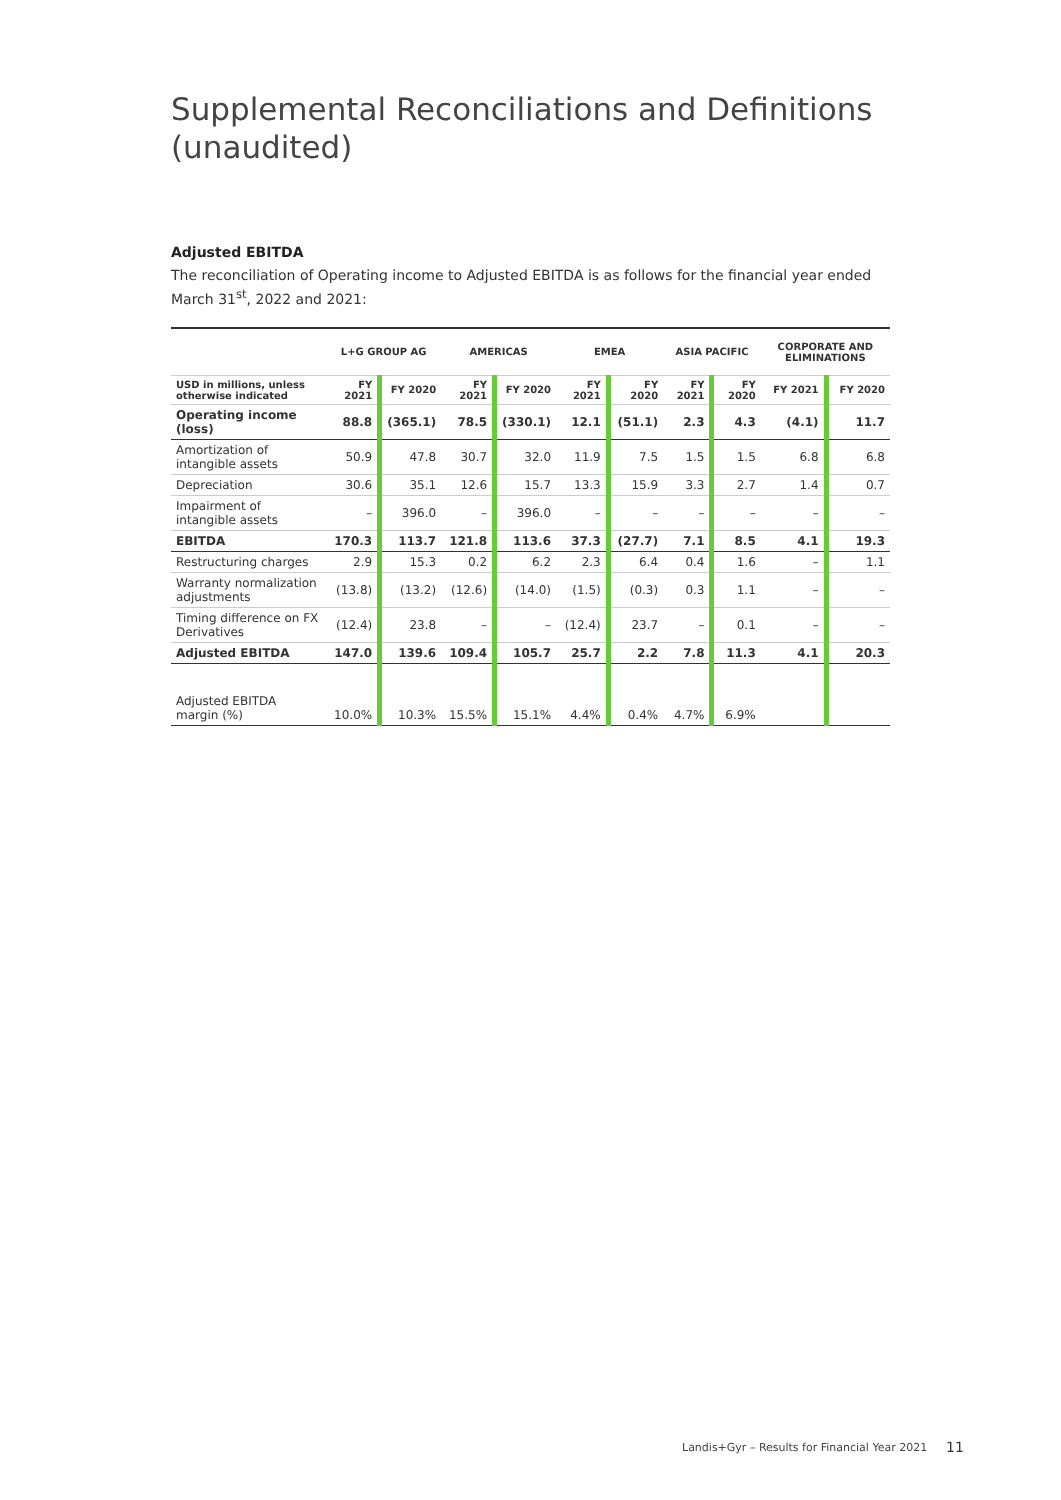Supplemental Reconciliations and Definitions (unaudited)
Adjusted EBITDA
The reconciliation of Operating income to Adjusted EBITDA is as follows for the financial year ended March 31<sup>st</sup>, 2022 and 2021:
| | L+G GROUP AG | | AMERICAS | | EMEA | | ASIA PACIFIC | | CORPORATE AND ELIMINATIONS | |
| --- | --- | --- | --- | --- | --- | --- | --- | --- | --- | --- |
| USD in millions, unless otherwise indicated | FY 2021 | FY 2020 | FY 2021 | FY 2020 | FY 2021 | FY 2020 | FY 2021 | FY 2020 | FY 2021 | FY 2020 |
| Operating income (loss) | 88.8 | (365.1) | 78.5 | (330.1) | 12.1 | (51.1) | 2.3 | 4.3 | (4.1) | 11.7 |
| Amortization of intangible assets | 50.9 | 47.8 | 30.7 | 32.0 | 11.9 | 7.5 | 1.5 | 1.5 | 6.8 | 6.8 |
| Depreciation | 30.6 | 35.1 | 12.6 | 15.7 | 13.3 | 15.9 | 3.3 | 2.7 | 1.4 | 0.7 |
| Impairment of intangible assets | – | 396.0 | – | 396.0 | – | – | – | – | – | – |
| EBITDA | 170.3 | 113.7 | 121.8 | 113.6 | 37.3 | (27.7) | 7.1 | 8.5 | 4.1 | 19.3 |
| Restructuring charges | 2.9 | 15.3 | 0.2 | 6.2 | 2.3 | 6.4 | 0.4 | 1.6 | – | 1.1 |
| Warranty normalization adjustments | (13.8) | (13.2) | (12.6) | (14.0) | (1.5) | (0.3) | 0.3 | 1.1 | – | – |
| Timing difference on FX Derivatives | (12.4) | 23.8 | – | – | (12.4) | 23.7 | – | 0.1 | – | – |
| Adjusted EBITDA | 147.0 | 139.6 | 109.4 | 105.7 | 25.7 | 2.2 | 7.8 | 11.3 | 4.1 | 20.3 |
| Adjusted EBITDA margin (%) | 10.0% | 10.3% | 15.5% | 15.1% | 4.4% | 0.4% | 4.7% | 6.9% | | |
Landis+Gyr – Results for Financial Year 2021
11